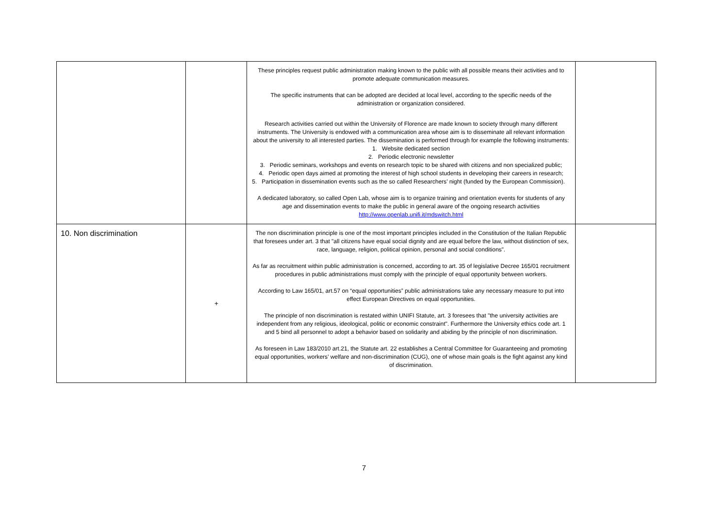| | | These principles request public administration making known to the public with all possible means their activities and to promote adequate communication measures. The specific instruments that can be adopted are decided at local level, according to the specific needs of the administration or organization considered. Research activities carried out within the University of Florence are made known to society through many different instruments. The University is endowed with a communication area whose aim is to disseminate all relevant information about the university to all interested parties. The dissemination is performed through for example the following instruments: 1. Website dedicated section 2. Periodic electronic newsletter 3. Periodic seminars, workshops and events on research topic to be shared with citizens and non specialized public; 4. Periodic open days aimed at promoting the interest of high school students in developing their careers in research; 5. Participation in dissemination events such as the so called Researchers’ night (funded by the European Commission). A dedicated laboratory, so called Open Lab, whose aim is to organize training and orientation events for students of any age and dissemination events to make the public in general aware of the ongoing research activities http://www.openlab.unifi.it/mdswitch.html | |
| 10. Non discrimination | + | The non discrimination principle is one of the most important principles included in the Constitution of the Italian Republic that foresees under art. 3 that "all citizens have equal social dignity and are equal before the law, without distinction of sex, race, language, religion, political opinion, personal and social conditions". As far as recruitment within public administration is concerned, according to art. 35 of legislative Decree 165/01 recruitment procedures in public administrations must comply with the principle of equal opportunity between workers. According to Law 165/01, art.57 on “equal opportunities” public administrations take any necessary measure to put into effect European Directives on equal opportunities. The principle of non discrimination is restated within UNIFI Statute, art. 3 foresees that "the university activities are independent from any religious, ideological, politic or economic constraint". Furthermore the University ethics code art. 1 and 5 bind all personnel to adopt a behavior based on solidarity and abiding by the principle of non discrimination. As foreseen in Law 183/2010 art.21, the Statute art. 22 establishes a Central Committee for Guaranteeing and promoting equal opportunities, workers’ welfare and non-discrimination (CUG), one of whose main goals is the fight against any kind of discrimination. | |
7